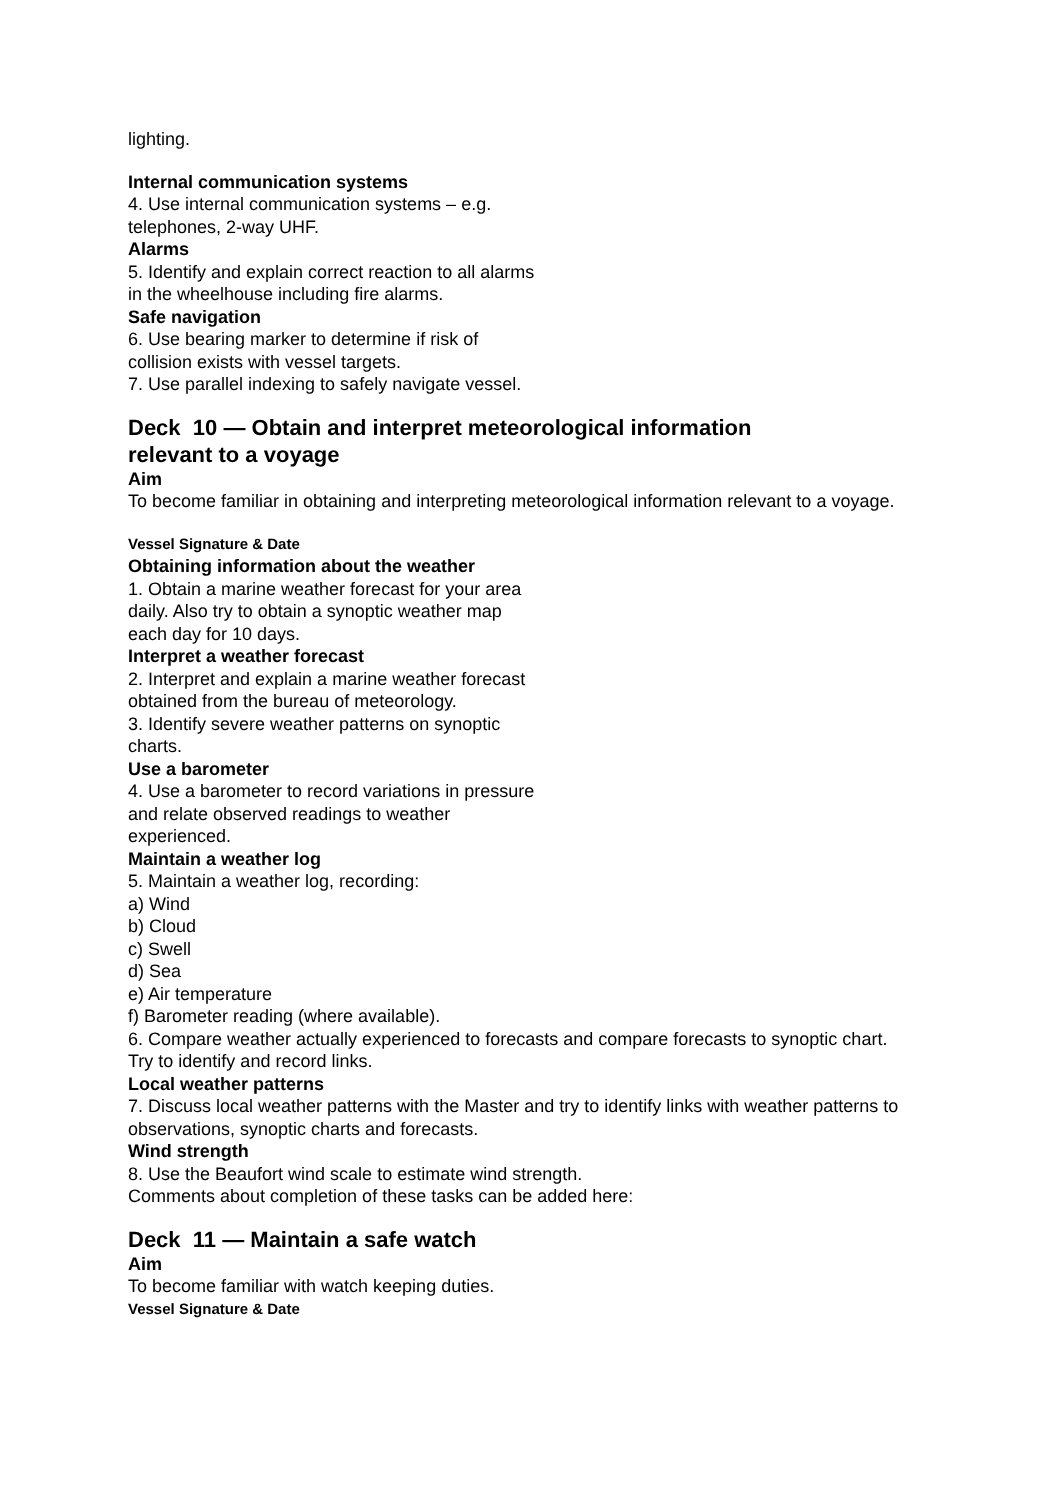lighting.
Internal communication systems
4. Use internal communication systems – e.g.
telephones, 2-way UHF.
Alarms
5. Identify and explain correct reaction to all alarms
in the wheelhouse including fire alarms.
Safe navigation
6. Use bearing marker to determine if risk of
collision exists with vessel targets.
7. Use parallel indexing to safely navigate vessel.
Deck 10 — Obtain and interpret meteorological information relevant to a voyage
Aim
To become familiar in obtaining and interpreting meteorological information relevant to a voyage.
Vessel Signature & Date
Obtaining information about the weather
1. Obtain a marine weather forecast for your area
daily. Also try to obtain a synoptic weather map
each day for 10 days.
Interpret a weather forecast
2. Interpret and explain a marine weather forecast
obtained from the bureau of meteorology.
3. Identify severe weather patterns on synoptic
charts.
Use a barometer
4. Use a barometer to record variations in pressure
and relate observed readings to weather
experienced.
Maintain a weather log
5. Maintain a weather log, recording:
a) Wind
b) Cloud
c) Swell
d) Sea
e) Air temperature
f) Barometer reading (where available).
6. Compare weather actually experienced to forecasts and compare forecasts to synoptic chart. Try to identify and record links.
Local weather patterns
7. Discuss local weather patterns with the Master and try to identify links with weather patterns to observations, synoptic charts and forecasts.
Wind strength
8. Use the Beaufort wind scale to estimate wind strength.
Comments about completion of these tasks can be added here:
Deck 11 — Maintain a safe watch
Aim
To become familiar with watch keeping duties.
Vessel Signature & Date